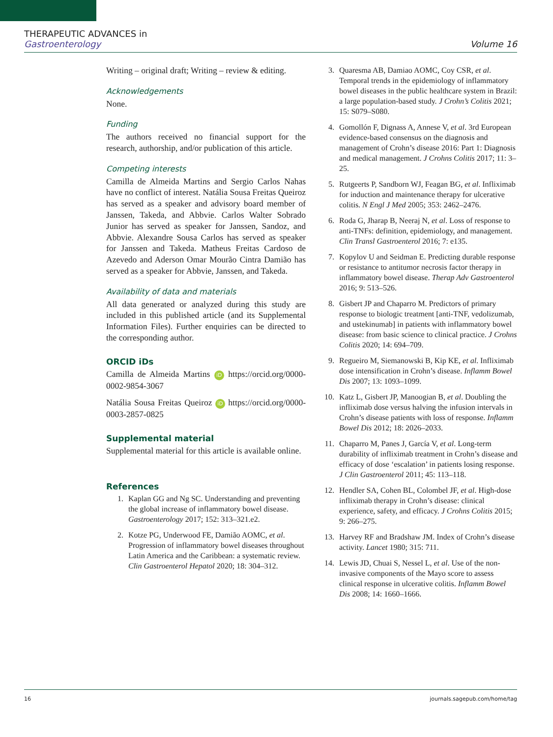THERAPEUTIC ADVANCES in
Gastroenterology Volume 16
Writing – original draft; Writing – review & editing.
Acknowledgements
None.
Funding
The authors received no financial support for the research, authorship, and/or publication of this article.
Competing interests
Camilla de Almeida Martins and Sergio Carlos Nahas have no conflict of interest. Natália Sousa Freitas Queiroz has served as a speaker and advisory board member of Janssen, Takeda, and Abbvie. Carlos Walter Sobrado Junior has served as speaker for Janssen, Sandoz, and Abbvie. Alexandre Sousa Carlos has served as speaker for Janssen and Takeda. Matheus Freitas Cardoso de Azevedo and Aderson Omar Mourão Cintra Damião has served as a speaker for Abbvie, Janssen, and Takeda.
Availability of data and materials
All data generated or analyzed during this study are included in this published article (and its Supplemental Information Files). Further enquiries can be directed to the corresponding author.
ORCID iDs
Camilla de Almeida Martins iD https://orcid.org/0000-0002-9854-3067
Natália Sousa Freitas Queiroz iD https://orcid.org/0000-0003-2857-0825
Supplemental material
Supplemental material for this article is available online.
References
1. Kaplan GG and Ng SC. Understanding and preventing the global increase of inflammatory bowel disease. Gastroenterology 2017; 152: 313–321.e2.
2. Kotze PG, Underwood FE, Damião AOMC, et al. Progression of inflammatory bowel diseases throughout Latin America and the Caribbean: a systematic review. Clin Gastroenterol Hepatol 2020; 18: 304–312.
3. Quaresma AB, Damiao AOMC, Coy CSR, et al. Temporal trends in the epidemiology of inflammatory bowel diseases in the public healthcare system in Brazil: a large population-based study. J Crohn’s Colitis 2021; 15: S079–S080.
4. Gomollón F, Dignass A, Annese V, et al. 3rd European evidence-based consensus on the diagnosis and management of Crohn’s disease 2016: Part 1: Diagnosis and medical management. J Crohns Colitis 2017; 11: 3–25.
5. Rutgeerts P, Sandborn WJ, Feagan BG, et al. Infliximab for induction and maintenance therapy for ulcerative colitis. N Engl J Med 2005; 353: 2462–2476.
6. Roda G, Jharap B, Neeraj N, et al. Loss of response to anti-TNFs: definition, epidemiology, and management. Clin Transl Gastroenterol 2016; 7: e135.
7. Kopylov U and Seidman E. Predicting durable response or resistance to antitumor necrosis factor therapy in inflammatory bowel disease. Therap Adv Gastroenterol 2016; 9: 513–526.
8. Gisbert JP and Chaparro M. Predictors of primary response to biologic treatment [anti-TNF, vedolizumab, and ustekinumab] in patients with inflammatory bowel disease: from basic science to clinical practice. J Crohns Colitis 2020; 14: 694–709.
9. Regueiro M, Siemanowski B, Kip KE, et al. Infliximab dose intensification in Crohn’s disease. Inflamm Bowel Dis 2007; 13: 1093–1099.
10. Katz L, Gisbert JP, Manoogian B, et al. Doubling the infliximab dose versus halving the infusion intervals in Crohn’s disease patients with loss of response. Inflamm Bowel Dis 2012; 18: 2026–2033.
11. Chaparro M, Panes J, García V, et al. Long-term durability of infliximab treatment in Crohn’s disease and efficacy of dose ‘escalation’ in patients losing response. J Clin Gastroenterol 2011; 45: 113–118.
12. Hendler SA, Cohen BL, Colombel JF, et al. High-dose infliximab therapy in Crohn’s disease: clinical experience, safety, and efficacy. J Crohns Colitis 2015; 9: 266–275.
13. Harvey RF and Bradshaw JM. Index of Crohn’s disease activity. Lancet 1980; 315: 711.
14. Lewis JD, Chuai S, Nessel L, et al. Use of the non-invasive components of the Mayo score to assess clinical response in ulcerative colitis. Inflamm Bowel Dis 2008; 14: 1660–1666.
16 journals.sagepub.com/home/tag